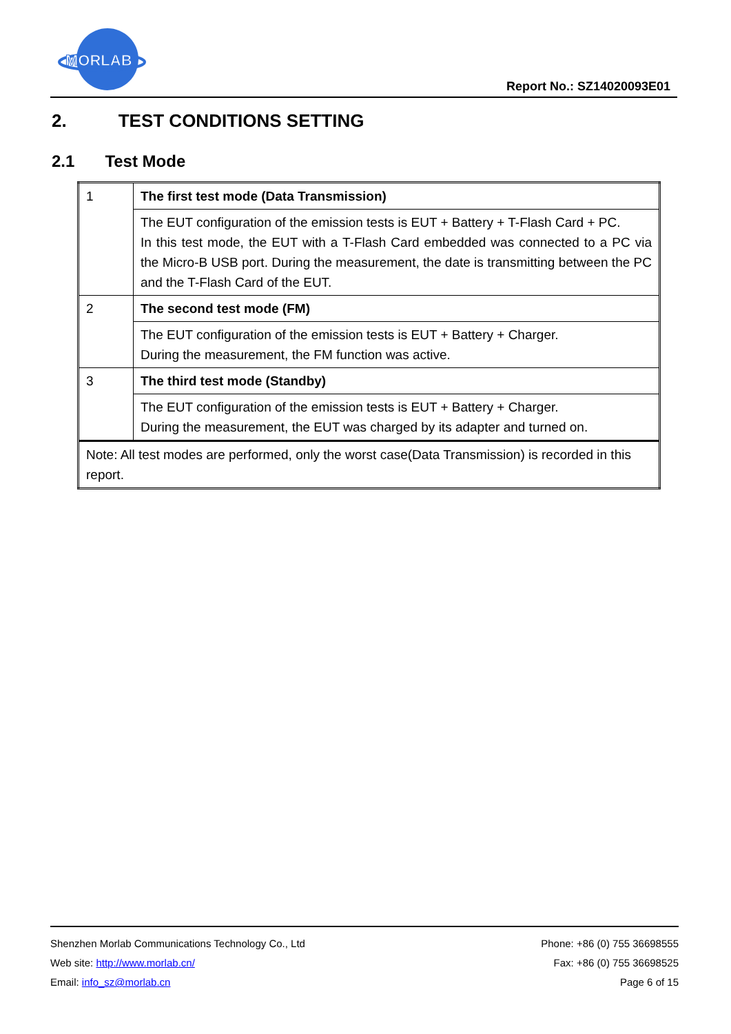MORLAB
Report No.: SZ14020093E01
2. TEST CONDITIONS SETTING
2.1 Test Mode
| 1 | The first test mode (Data Transmission) |
| | The EUT configuration of the emission tests is EUT + Battery + T-Flash Card + PC. In this test mode, the EUT with a T-Flash Card embedded was connected to a PC via the Micro-B USB port. During the measurement, the date is transmitting between the PC and the T-Flash Card of the EUT. |
| 2 | The second test mode (FM) |
| | The EUT configuration of the emission tests is EUT + Battery + Charger. During the measurement, the FM function was active. |
| 3 | The third test mode (Standby) |
| | The EUT configuration of the emission tests is EUT + Battery + Charger. During the measurement, the EUT was charged by its adapter and turned on. |
| Note: All test modes are performed, only the worst case(Data Transmission) is recorded in this report. | |
Shenzhen Morlab Communications Technology Co., Ltd Phone: +86 (0) 755 36698555
Web site: http://www.morlab.cn/ Fax: +86 (0) 755 36698525
Email: info_sz@morlab.cn Page 6 of 15